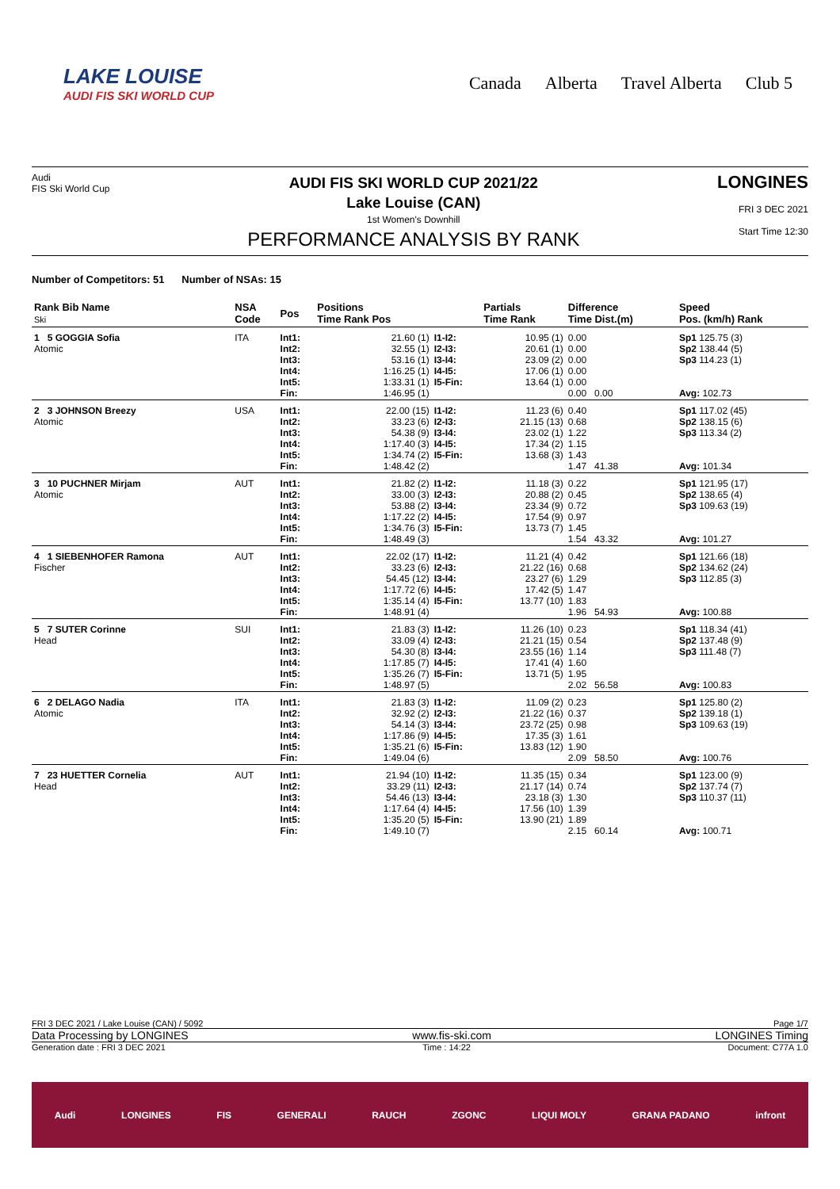LAKE LOUISE
AUDI FIS SKI WORLD CUP
Canada Alberta Travel Alberta Club 5
Audi
FIS Ski World Cup
AUDI FIS SKI WORLD CUP 2021/22
Lake Louise (CAN)
1st Women's Downhill
PERFORMANCE ANALYSIS BY RANK
LONGINES
FRI 3 DEC 2021
Start Time 12:30
Number of Competitors: 51 Number of NSAs: 15
| Rank Bib Name Ski | NSA Code | Pos | Positions Time Rank Pos | | Partials Time Rank | Difference Time Dist.(m) | | Speed Pos. (km/h) Rank |
| --- | --- | --- | --- | --- | --- | --- | --- | --- |
| 1 5 GOGGIA Sofia Atomic | ITA | Int1: Int2: Int3: Int4: Int5: Fin: | 21.60 (1) 32.55 (1) 53.16 (1) 1:16.25 (1) 1:33.31 (1) 1:46.95 (1) | I1-I2: I2-I3: I3-I4: I4-I5: I5-Fin: | 10.95 (1) 20.61 (1) 23.09 (2) 17.06 (1) 13.64 (1) | 0.00 0.00 0.00 0.00 0.00 0.00 0.00 | | Sp1 125.75 (3) Sp2 138.44 (5) Sp3 114.23 (1) Avg: 102.73 |
| 2 3 JOHNSON Breezy Atomic | USA | Int1: Int2: Int3: Int4: Int5: Fin: | 22.00 (15) 33.23 (6) 54.38 (9) 1:17.40 (3) 1:34.74 (2) 1:48.42 (2) | I1-I2: I2-I3: I3-I4: I4-I5: I5-Fin: | 11.23 (6) 21.15 (13) 23.02 (1) 17.34 (2) 13.68 (3) | 0.40 0.68 1.22 1.15 1.43 1.47 41.38 | | Sp1 117.02 (45) Sp2 138.15 (6) Sp3 113.34 (2) Avg: 101.34 |
| 3 10 PUCHNER Mirjam Atomic | AUT | Int1: Int2: Int3: Int4: Int5: Fin: | 21.82 (2) 33.00 (3) 53.88 (2) 1:17.22 (2) 1:34.76 (3) 1:48.49 (3) | I1-I2: I2-I3: I3-I4: I4-I5: I5-Fin: | 11.18 (3) 20.88 (2) 23.34 (9) 17.54 (9) 13.73 (7) | 0.22 0.45 0.72 0.97 1.45 1.54 43.32 | | Sp1 121.95 (17) Sp2 138.65 (4) Sp3 109.63 (19) Avg: 101.27 |
| 4 1 SIEBENHOFER Ramona Fischer | AUT | Int1: Int2: Int3: Int4: Int5: Fin: | 22.02 (17) 33.23 (6) 54.45 (12) 1:17.72 (6) 1:35.14 (4) 1:48.91 (4) | I1-I2: I2-I3: I3-I4: I4-I5: I5-Fin: | 11.21 (4) 21.22 (16) 23.27 (6) 17.42 (5) 13.77 (10) | 0.42 0.68 1.29 1.47 1.83 1.96 54.93 | | Sp1 121.66 (18) Sp2 134.62 (24) Sp3 112.85 (3) Avg: 100.88 |
| 5 7 SUTER Corinne Head | SUI | Int1: Int2: Int3: Int4: Int5: Fin: | 21.83 (3) 33.09 (4) 54.30 (8) 1:17.85 (7) 1:35.26 (7) 1:48.97 (5) | I1-I2: I2-I3: I3-I4: I4-I5: I5-Fin: | 11.26 (10) 21.21 (15) 23.55 (16) 17.41 (4) 13.71 (5) | 0.23 0.54 1.14 1.60 1.95 2.02 56.58 | | Sp1 118.34 (41) Sp2 137.48 (9) Sp3 111.48 (7) Avg: 100.83 |
| 6 2 DELAGO Nadia Atomic | ITA | Int1: Int2: Int3: Int4: Int5: Fin: | 21.83 (3) 32.92 (2) 54.14 (3) 1:17.86 (9) 1:35.21 (6) 1:49.04 (6) | I1-I2: I2-I3: I3-I4: I4-I5: I5-Fin: | 11.09 (2) 21.22 (16) 23.72 (25) 17.35 (3) 13.83 (12) | 0.23 0.37 0.98 1.61 1.90 2.09 58.50 | | Sp1 125.80 (2) Sp2 139.18 (1) Sp3 109.63 (19) Avg: 100.76 |
| 7 23 HUETTER Cornelia Head | AUT | Int1: Int2: Int3: Int4: Int5: Fin: | 21.94 (10) 33.29 (11) 54.46 (13) 1:17.64 (4) 1:35.20 (5) 1:49.10 (7) | I1-I2: I2-I3: I3-I4: I4-I5: I5-Fin: | 11.35 (15) 21.17 (14) 23.18 (3) 17.56 (10) 13.90 (21) | 0.34 0.74 1.30 1.39 1.89 2.15 60.14 | | Sp1 123.00 (9) Sp2 137.74 (7) Sp3 110.37 (11) Avg: 100.71 |
FRI 3 DEC 2021 / Lake Louise (CAN) / 5092 Page 1/7
Data Processing by LONGINES www.fis-ski.com LONGINES Timing
Generation date : FRI 3 DEC 2021 Time : 14:22 Document: C77A 1.0
Audi LONGINES FIS GENERALI RAUCH ZGONC LIQUI MOLY GRANA PADANO infront